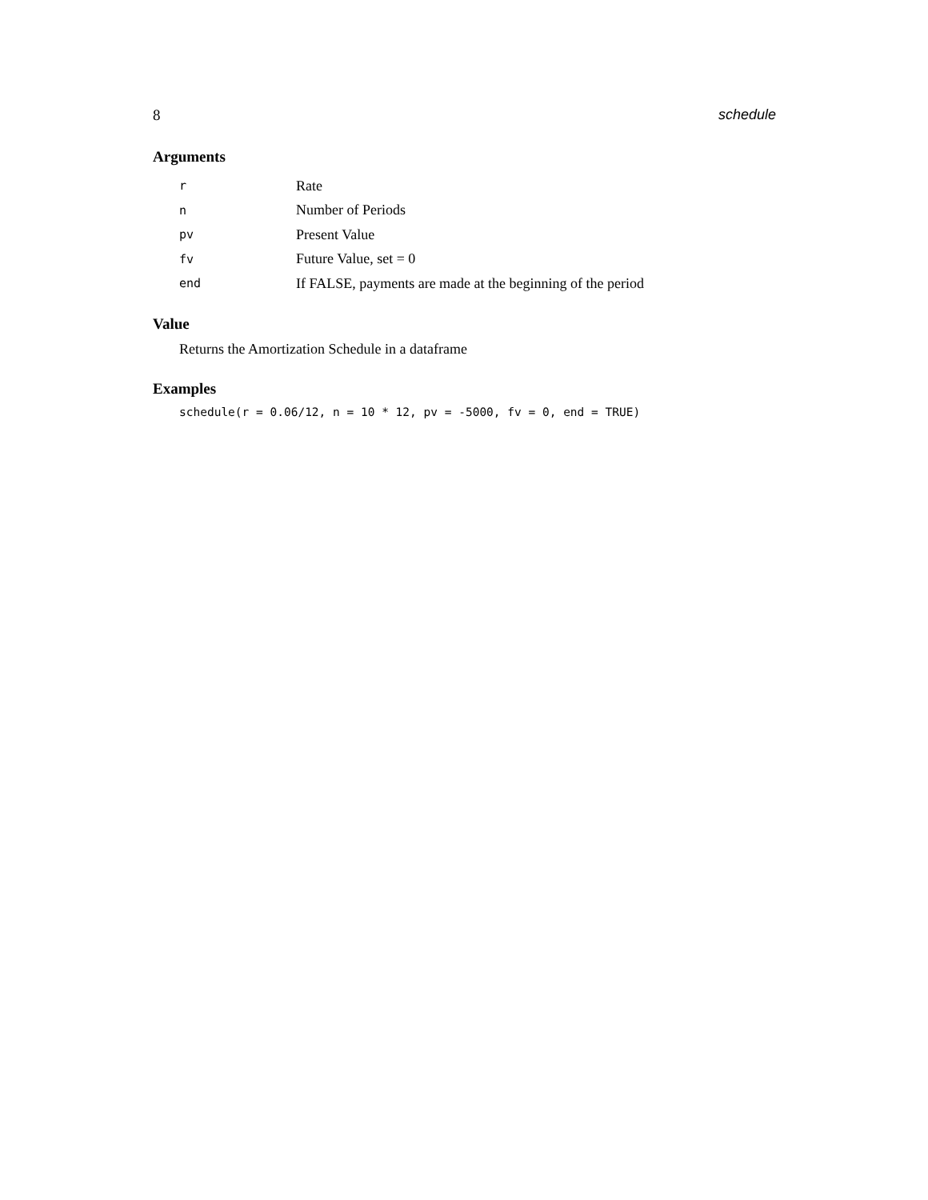8 schedule
Arguments
| r | Rate |
| n | Number of Periods |
| pv | Present Value |
| fv | Future Value, set = 0 |
| end | If FALSE, payments are made at the beginning of the period |
Value
Returns the Amortization Schedule in a dataframe
Examples
schedule(r = 0.06/12, n = 10 * 12, pv = -5000, fv = 0, end = TRUE)